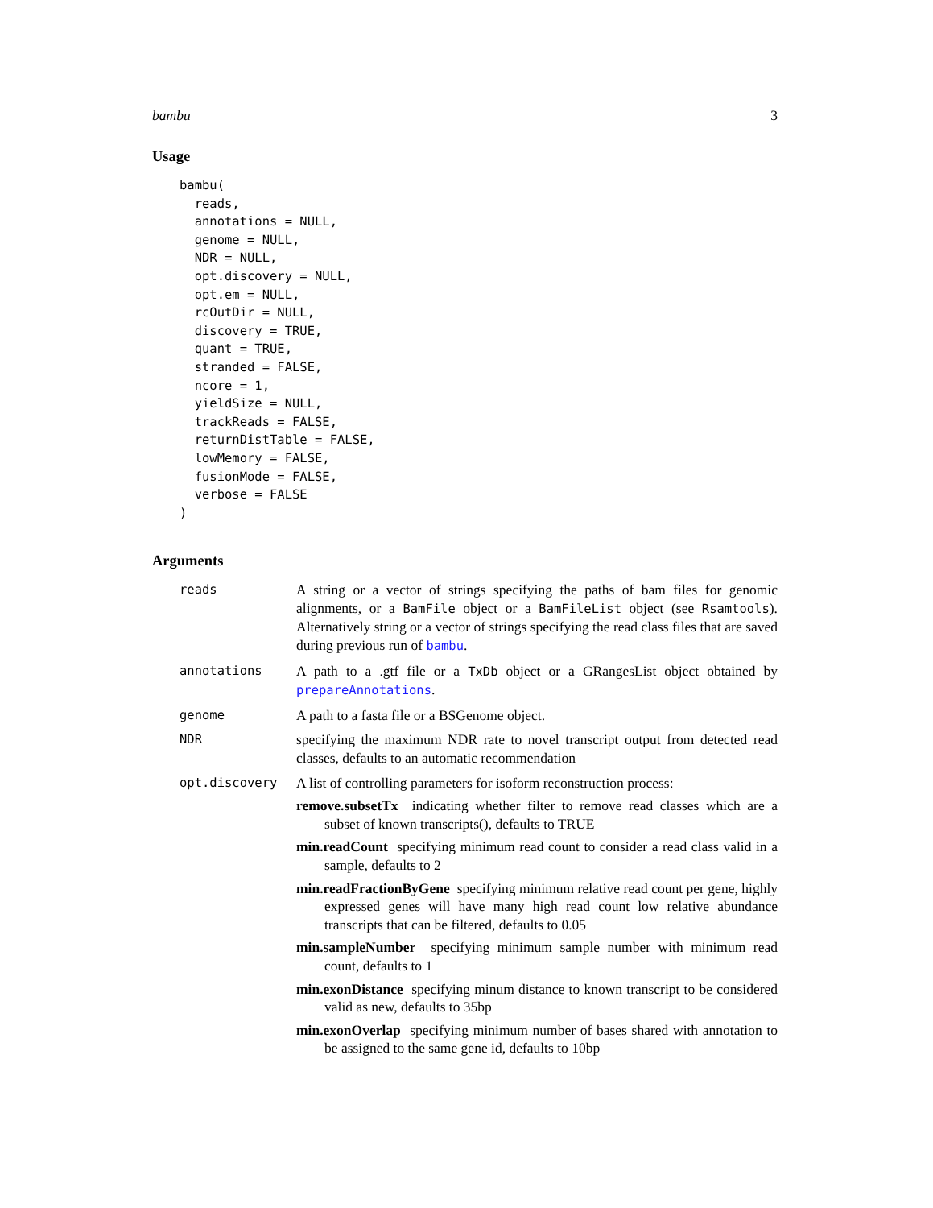bambu 3
Usage
bambu(
  reads,
  annotations = NULL,
  genome = NULL,
  NDR = NULL,
  opt.discovery = NULL,
  opt.em = NULL,
  rcOutDir = NULL,
  discovery = TRUE,
  quant = TRUE,
  stranded = FALSE,
  ncore = 1,
  yieldSize = NULL,
  trackReads = FALSE,
  returnDistTable = FALSE,
  lowMemory = FALSE,
  fusionMode = FALSE,
  verbose = FALSE
)
Arguments
reads A string or a vector of strings specifying the paths of bam files for genomic alignments, or a BamFile object or a BamFileList object (see Rsamtools). Alternatively string or a vector of strings specifying the read class files that are saved during previous run of bambu.
annotations A path to a .gtf file or a TxDb object or a GRangesList object obtained by prepareAnnotations.
genome A path to a fasta file or a BSGenome object.
NDR specifying the maximum NDR rate to novel transcript output from detected read classes, defaults to an automatic recommendation
opt.discovery A list of controlling parameters for isoform reconstruction process:
remove.subsetTx indicating whether filter to remove read classes which are a subset of known transcripts(), defaults to TRUE
min.readCount specifying minimum read count to consider a read class valid in a sample, defaults to 2
min.readFractionByGene specifying minimum relative read count per gene, highly expressed genes will have many high read count low relative abundance transcripts that can be filtered, defaults to 0.05
min.sampleNumber specifying minimum sample number with minimum read count, defaults to 1
min.exonDistance specifying minum distance to known transcript to be considered valid as new, defaults to 35bp
min.exonOverlap specifying minimum number of bases shared with annotation to be assigned to the same gene id, defaults to 10bp